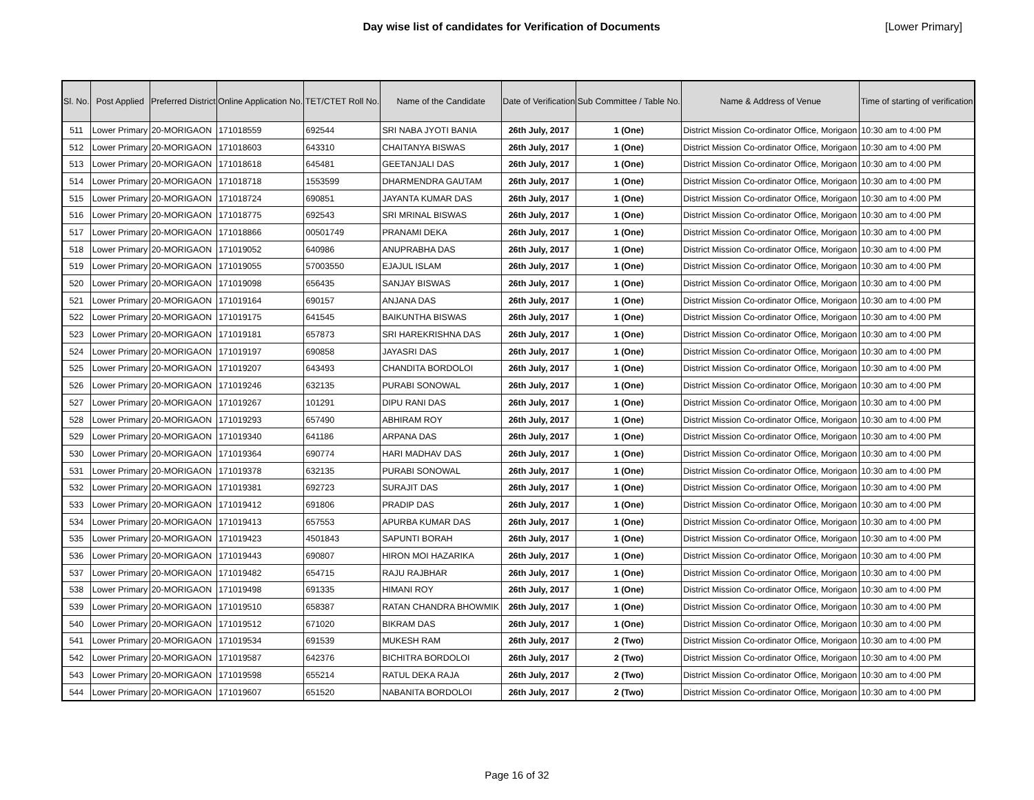Day wise list of candidates for Verification of Documents [Lower Primary]
| Sl. No. | Post Applied | Preferred District | Online Application No. | TET/CTET Roll No. | Name of the Candidate | Date of Verification | Sub Committee / Table No. | Name & Address of Venue | Time of starting of verification |
| --- | --- | --- | --- | --- | --- | --- | --- | --- | --- |
| 511 | Lower Primary | 20-MORIGAON | 171018559 | 692544 | SRI NABA JYOTI BANIA | 26th July, 2017 | 1 (One) | District Mission Co-ordinator Office, Morigaon | 10:30 am to 4:00 PM |
| 512 | Lower Primary | 20-MORIGAON | 171018603 | 643310 | CHAITANYA BISWAS | 26th July, 2017 | 1 (One) | District Mission Co-ordinator Office, Morigaon | 10:30 am to 4:00 PM |
| 513 | Lower Primary | 20-MORIGAON | 171018618 | 645481 | GEETANJALI DAS | 26th July, 2017 | 1 (One) | District Mission Co-ordinator Office, Morigaon | 10:30 am to 4:00 PM |
| 514 | Lower Primary | 20-MORIGAON | 171018718 | 1553599 | DHARMENDRA GAUTAM | 26th July, 2017 | 1 (One) | District Mission Co-ordinator Office, Morigaon | 10:30 am to 4:00 PM |
| 515 | Lower Primary | 20-MORIGAON | 171018724 | 690851 | JAYANTA KUMAR DAS | 26th July, 2017 | 1 (One) | District Mission Co-ordinator Office, Morigaon | 10:30 am to 4:00 PM |
| 516 | Lower Primary | 20-MORIGAON | 171018775 | 692543 | SRI MRINAL BISWAS | 26th July, 2017 | 1 (One) | District Mission Co-ordinator Office, Morigaon | 10:30 am to 4:00 PM |
| 517 | Lower Primary | 20-MORIGAON | 171018866 | 00501749 | PRANAMI DEKA | 26th July, 2017 | 1 (One) | District Mission Co-ordinator Office, Morigaon | 10:30 am to 4:00 PM |
| 518 | Lower Primary | 20-MORIGAON | 171019052 | 640986 | ANUPRABHA DAS | 26th July, 2017 | 1 (One) | District Mission Co-ordinator Office, Morigaon | 10:30 am to 4:00 PM |
| 519 | Lower Primary | 20-MORIGAON | 171019055 | 57003550 | EJAJUL ISLAM | 26th July, 2017 | 1 (One) | District Mission Co-ordinator Office, Morigaon | 10:30 am to 4:00 PM |
| 520 | Lower Primary | 20-MORIGAON | 171019098 | 656435 | SANJAY BISWAS | 26th July, 2017 | 1 (One) | District Mission Co-ordinator Office, Morigaon | 10:30 am to 4:00 PM |
| 521 | Lower Primary | 20-MORIGAON | 171019164 | 690157 | ANJANA DAS | 26th July, 2017 | 1 (One) | District Mission Co-ordinator Office, Morigaon | 10:30 am to 4:00 PM |
| 522 | Lower Primary | 20-MORIGAON | 171019175 | 641545 | BAIKUNTHA BISWAS | 26th July, 2017 | 1 (One) | District Mission Co-ordinator Office, Morigaon | 10:30 am to 4:00 PM |
| 523 | Lower Primary | 20-MORIGAON | 171019181 | 657873 | SRI HAREKRISHNA DAS | 26th July, 2017 | 1 (One) | District Mission Co-ordinator Office, Morigaon | 10:30 am to 4:00 PM |
| 524 | Lower Primary | 20-MORIGAON | 171019197 | 690858 | JAYASRI DAS | 26th July, 2017 | 1 (One) | District Mission Co-ordinator Office, Morigaon | 10:30 am to 4:00 PM |
| 525 | Lower Primary | 20-MORIGAON | 171019207 | 643493 | CHANDITA BORDOLOI | 26th July, 2017 | 1 (One) | District Mission Co-ordinator Office, Morigaon | 10:30 am to 4:00 PM |
| 526 | Lower Primary | 20-MORIGAON | 171019246 | 632135 | PURABI SONOWAL | 26th July, 2017 | 1 (One) | District Mission Co-ordinator Office, Morigaon | 10:30 am to 4:00 PM |
| 527 | Lower Primary | 20-MORIGAON | 171019267 | 101291 | DIPU RANI DAS | 26th July, 2017 | 1 (One) | District Mission Co-ordinator Office, Morigaon | 10:30 am to 4:00 PM |
| 528 | Lower Primary | 20-MORIGAON | 171019293 | 657490 | ABHIRAM ROY | 26th July, 2017 | 1 (One) | District Mission Co-ordinator Office, Morigaon | 10:30 am to 4:00 PM |
| 529 | Lower Primary | 20-MORIGAON | 171019340 | 641186 | ARPANA DAS | 26th July, 2017 | 1 (One) | District Mission Co-ordinator Office, Morigaon | 10:30 am to 4:00 PM |
| 530 | Lower Primary | 20-MORIGAON | 171019364 | 690774 | HARI MADHAV DAS | 26th July, 2017 | 1 (One) | District Mission Co-ordinator Office, Morigaon | 10:30 am to 4:00 PM |
| 531 | Lower Primary | 20-MORIGAON | 171019378 | 632135 | PURABI SONOWAL | 26th July, 2017 | 1 (One) | District Mission Co-ordinator Office, Morigaon | 10:30 am to 4:00 PM |
| 532 | Lower Primary | 20-MORIGAON | 171019381 | 692723 | SURAJIT DAS | 26th July, 2017 | 1 (One) | District Mission Co-ordinator Office, Morigaon | 10:30 am to 4:00 PM |
| 533 | Lower Primary | 20-MORIGAON | 171019412 | 691806 | PRADIP DAS | 26th July, 2017 | 1 (One) | District Mission Co-ordinator Office, Morigaon | 10:30 am to 4:00 PM |
| 534 | Lower Primary | 20-MORIGAON | 171019413 | 657553 | APURBA KUMAR DAS | 26th July, 2017 | 1 (One) | District Mission Co-ordinator Office, Morigaon | 10:30 am to 4:00 PM |
| 535 | Lower Primary | 20-MORIGAON | 171019423 | 4501843 | SAPUNTI BORAH | 26th July, 2017 | 1 (One) | District Mission Co-ordinator Office, Morigaon | 10:30 am to 4:00 PM |
| 536 | Lower Primary | 20-MORIGAON | 171019443 | 690807 | HIRON MOI HAZARIKA | 26th July, 2017 | 1 (One) | District Mission Co-ordinator Office, Morigaon | 10:30 am to 4:00 PM |
| 537 | Lower Primary | 20-MORIGAON | 171019482 | 654715 | RAJU RAJBHAR | 26th July, 2017 | 1 (One) | District Mission Co-ordinator Office, Morigaon | 10:30 am to 4:00 PM |
| 538 | Lower Primary | 20-MORIGAON | 171019498 | 691335 | HIMANI ROY | 26th July, 2017 | 1 (One) | District Mission Co-ordinator Office, Morigaon | 10:30 am to 4:00 PM |
| 539 | Lower Primary | 20-MORIGAON | 171019510 | 658387 | RATAN CHANDRA BHOWMIK | 26th July, 2017 | 1 (One) | District Mission Co-ordinator Office, Morigaon | 10:30 am to 4:00 PM |
| 540 | Lower Primary | 20-MORIGAON | 171019512 | 671020 | BIKRAM DAS | 26th July, 2017 | 1 (One) | District Mission Co-ordinator Office, Morigaon | 10:30 am to 4:00 PM |
| 541 | Lower Primary | 20-MORIGAON | 171019534 | 691539 | MUKESH RAM | 26th July, 2017 | 2 (Two) | District Mission Co-ordinator Office, Morigaon | 10:30 am to 4:00 PM |
| 542 | Lower Primary | 20-MORIGAON | 171019587 | 642376 | BICHITRA BORDOLOI | 26th July, 2017 | 2 (Two) | District Mission Co-ordinator Office, Morigaon | 10:30 am to 4:00 PM |
| 543 | Lower Primary | 20-MORIGAON | 171019598 | 655214 | RATUL DEKA RAJA | 26th July, 2017 | 2 (Two) | District Mission Co-ordinator Office, Morigaon | 10:30 am to 4:00 PM |
| 544 | Lower Primary | 20-MORIGAON | 171019607 | 651520 | NABANITA BORDOLOI | 26th July, 2017 | 2 (Two) | District Mission Co-ordinator Office, Morigaon | 10:30 am to 4:00 PM |
Page 16 of 32